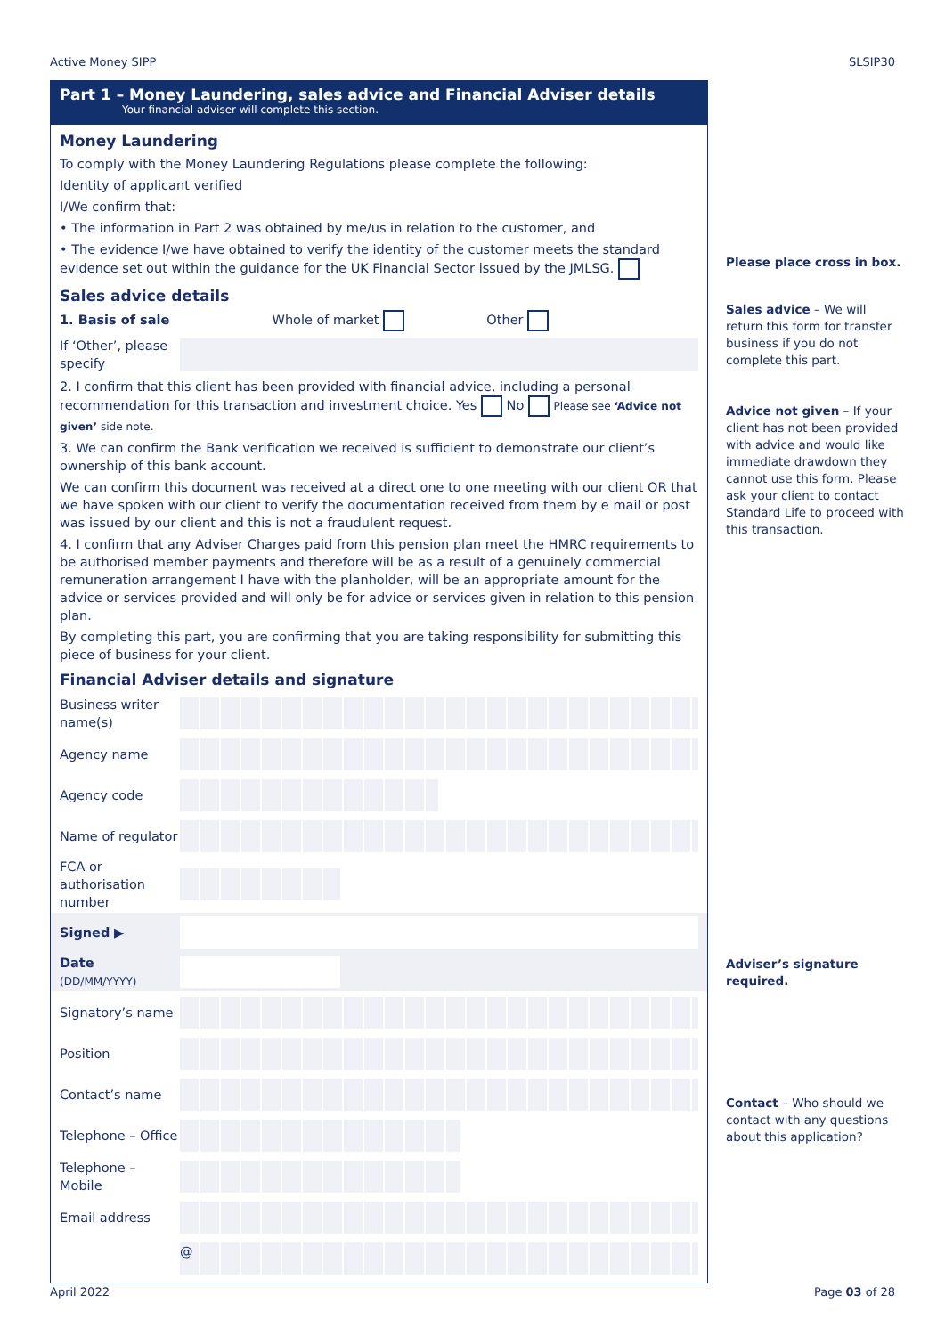Active Money SIPP SLSIP30
Part 1 – Money Laundering, sales advice and Financial Adviser details
Your financial adviser will complete this section.
Money Laundering
To comply with the Money Laundering Regulations please complete the following:
Identity of applicant verified
I/We confirm that:
• The information in Part 2 was obtained by me/us in relation to the customer, and
• The evidence I/we have obtained to verify the identity of the customer meets the standard evidence set out within the guidance for the UK Financial Sector issued by the JMLSG.
Sales advice details
1. Basis of sale Whole of market Other
If ‘Other’, please specify
2. I confirm that this client has been provided with financial advice, including a personal recommendation for this transaction and investment choice. Yes No Please see ‘Advice not given’ side note.
3. We can confirm the Bank verification we received is sufficient to demonstrate our client’s ownership of this bank account.
We can confirm this document was received at a direct one to one meeting with our client OR that we have spoken with our client to verify the documentation received from them by e mail or post was issued by our client and this is not a fraudulent request.
4. I confirm that any Adviser Charges paid from this pension plan meet the HMRC requirements to be authorised member payments and therefore will be as a result of a genuinely commercial remuneration arrangement I have with the planholder, will be an appropriate amount for the advice or services provided and will only be for advice or services given in relation to this pension plan.
By completing this part, you are confirming that you are taking responsibility for submitting this piece of business for your client.
Financial Adviser details and signature
Business writer name(s)
Agency name
Agency code
Name of regulator
FCA or authorisation number
Signed ▶
Date
(DD/MM/YYYY)
Signatory’s name
Position
Contact’s name
Telephone – Office
Telephone – Mobile
Email address
@
Please place cross in box.
Sales advice – We will return this form for transfer business if you do not complete this part.
Advice not given – If your client has not been provided with advice and would like immediate drawdown they cannot use this form. Please ask your client to contact Standard Life to proceed with this transaction.
Adviser’s signature required.
Contact – Who should we contact with any questions about this application?
April 2022 Page 03 of 28